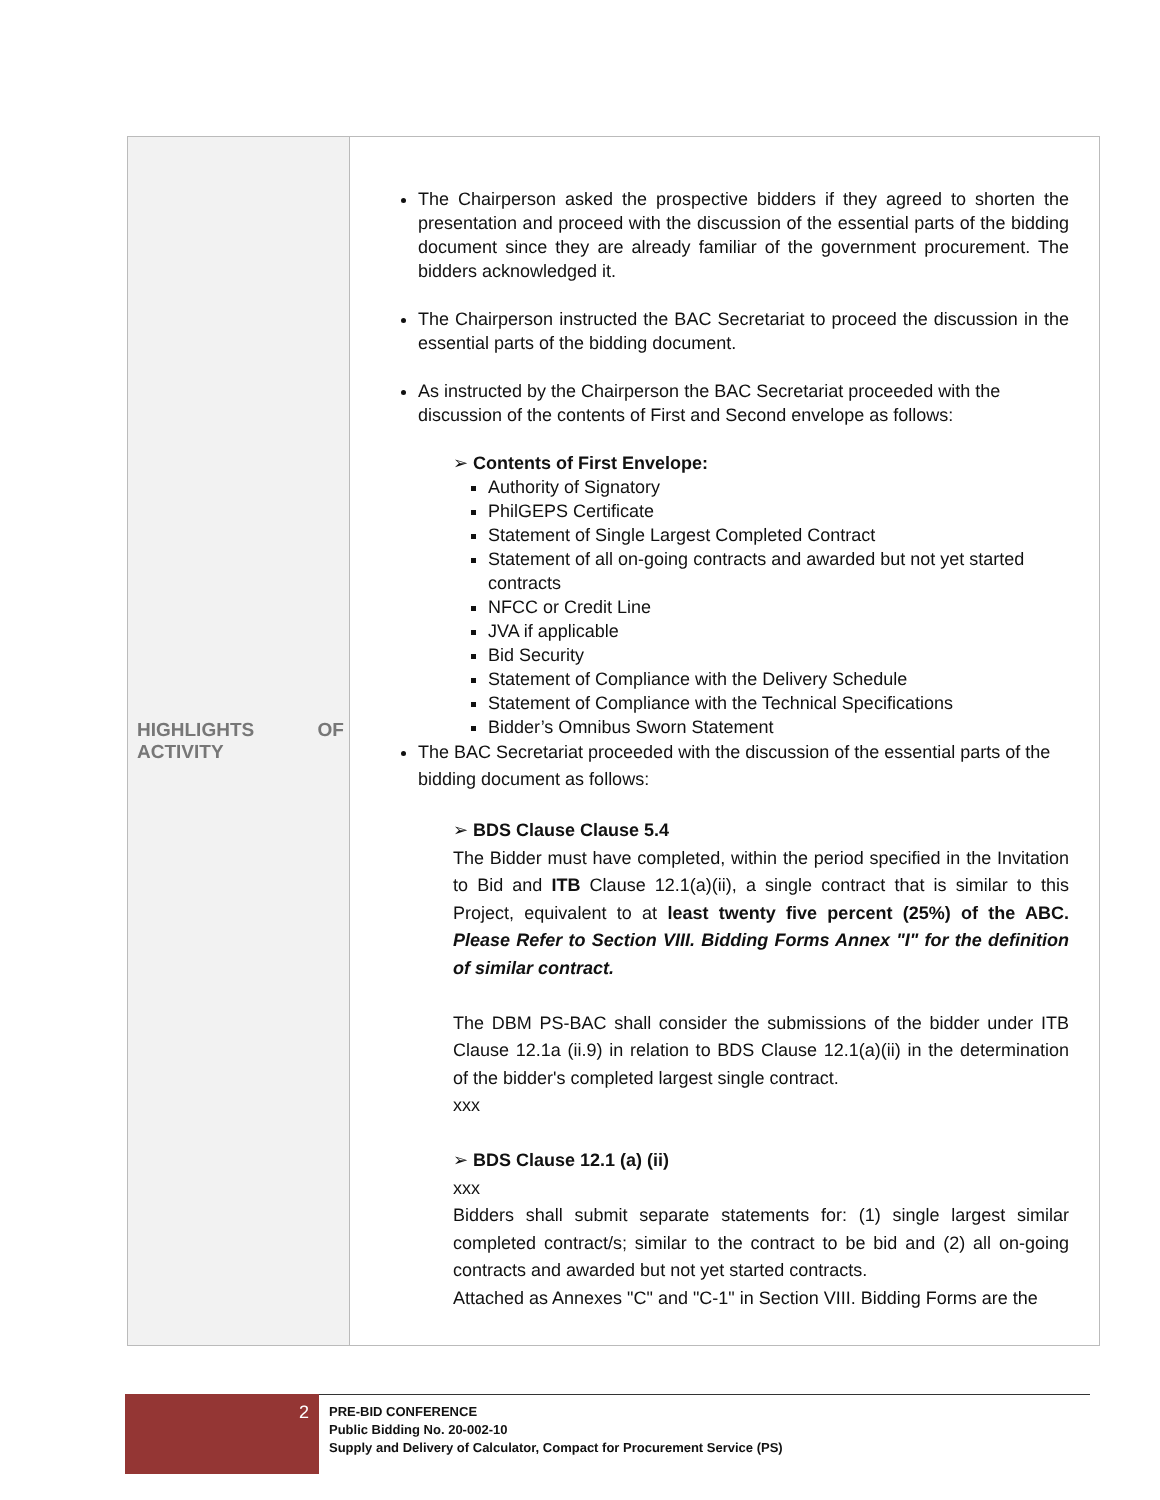| HIGHLIGHTS OF ACTIVITY | The Chairperson asked the prospective bidders if they agreed to shorten the presentation and proceed with the discussion of the essential parts of the bidding document since they are already familiar of the government procurement. The bidders acknowledged it. The Chairperson instructed the BAC Secretariat to proceed the discussion in the essential parts of the bidding document. As instructed by the Chairperson the BAC Secretariat proceeded with the discussion of the contents of First and Second envelope as follows: ➢ Contents of First Envelope: Authority of Signatory PhilGEPS Certificate Statement of Single Largest Completed Contract Statement of all on-going contracts and awarded but not yet started contracts NFCC or Credit Line JVA if applicable Bid Security Statement of Compliance with the Delivery Schedule Statement of Compliance with the Technical Specifications Bidder’s Omnibus Sworn Statement The BAC Secretariat proceeded with the discussion of the essential parts of the bidding document as follows: ➢ BDS Clause Clause 5.4 The Bidder must have completed, within the period specified in the Invitation to Bid and ITB Clause 12.1(a)(ii), a single contract that is similar to this Project, equivalent to at least twenty five percent (25%) of the ABC. Please Refer to Section VIII. Bidding Forms Annex "I" for the definition of similar contract. The DBM PS-BAC shall consider the submissions of the bidder under ITB Clause 12.1a (ii.9) in relation to BDS Clause 12.1(a)(ii) in the determination of the bidder's completed largest single contract. xxx ➢ BDS Clause 12.1 (a) (ii) xxx Bidders shall submit separate statements for: (1) single largest similar completed contract/s; similar to the contract to be bid and (2) all on-going contracts and awarded but not yet started contracts. Attached as Annexes "C" and "C-1" in Section VIII. Bidding Forms are the |
2
PRE-BID CONFERENCE
Public Bidding No. 20-002-10
Supply and Delivery of Calculator, Compact for Procurement Service (PS)